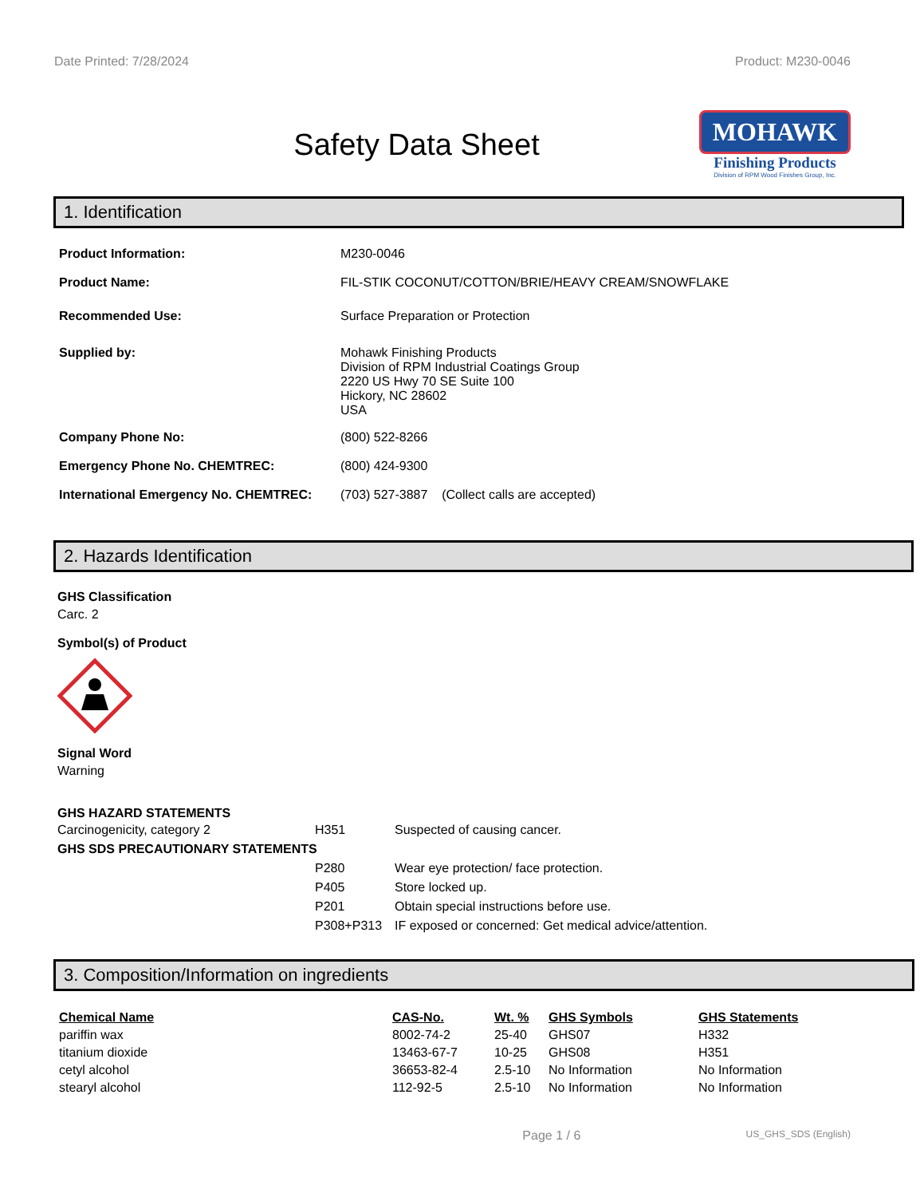Date Printed: 7/28/2024 Product: M230-0046
Safety Data Sheet
MOHAWK
Finishing Products
Division of RPM Wood Finishes Group, Inc.
1. Identification
| Product Information: | M230-0046 |
| Product Name: | FIL-STIK COCONUT/COTTON/BRIE/HEAVY CREAM/SNOWFLAKE |
| Recommended Use: | Surface Preparation or Protection |
| Supplied by: | Mohawk Finishing Products Division of RPM Industrial Coatings Group 2220 US Hwy 70 SE Suite 100 Hickory, NC 28602 USA |
| Company Phone No: | (800) 522-8266 |
| Emergency Phone No. CHEMTREC: | (800) 424-9300 |
| International Emergency No. CHEMTREC: | (703) 527-3887 (Collect calls are accepted) |
2. Hazards Identification
GHS Classification
Carc. 2
Symbol(s) of Product
Signal Word
Warning
| GHS HAZARD STATEMENTS | | |
| Carcinogenicity, category 2 | H351 | Suspected of causing cancer. |
| GHS SDS PRECAUTIONARY STATEMENTS | | |
| | P280 | Wear eye protection/ face protection. |
| | P405 | Store locked up. |
| | P201 | Obtain special instructions before use. |
| | P308+P313 | IF exposed or concerned: Get medical advice/attention. |
3. Composition/Information on ingredients
| Chemical Name | CAS-No. | Wt. % | GHS Symbols | GHS Statements |
| pariffin wax | 8002-74-2 | 25-40 | GHS07 | H332 |
| titanium dioxide | 13463-67-7 | 10-25 | GHS08 | H351 |
| cetyl alcohol | 36653-82-4 | 2.5-10 | No Information | No Information |
| stearyl alcohol | 112-92-5 | 2.5-10 | No Information | No Information |
Page 1 / 6 US_GHS_SDS (English)